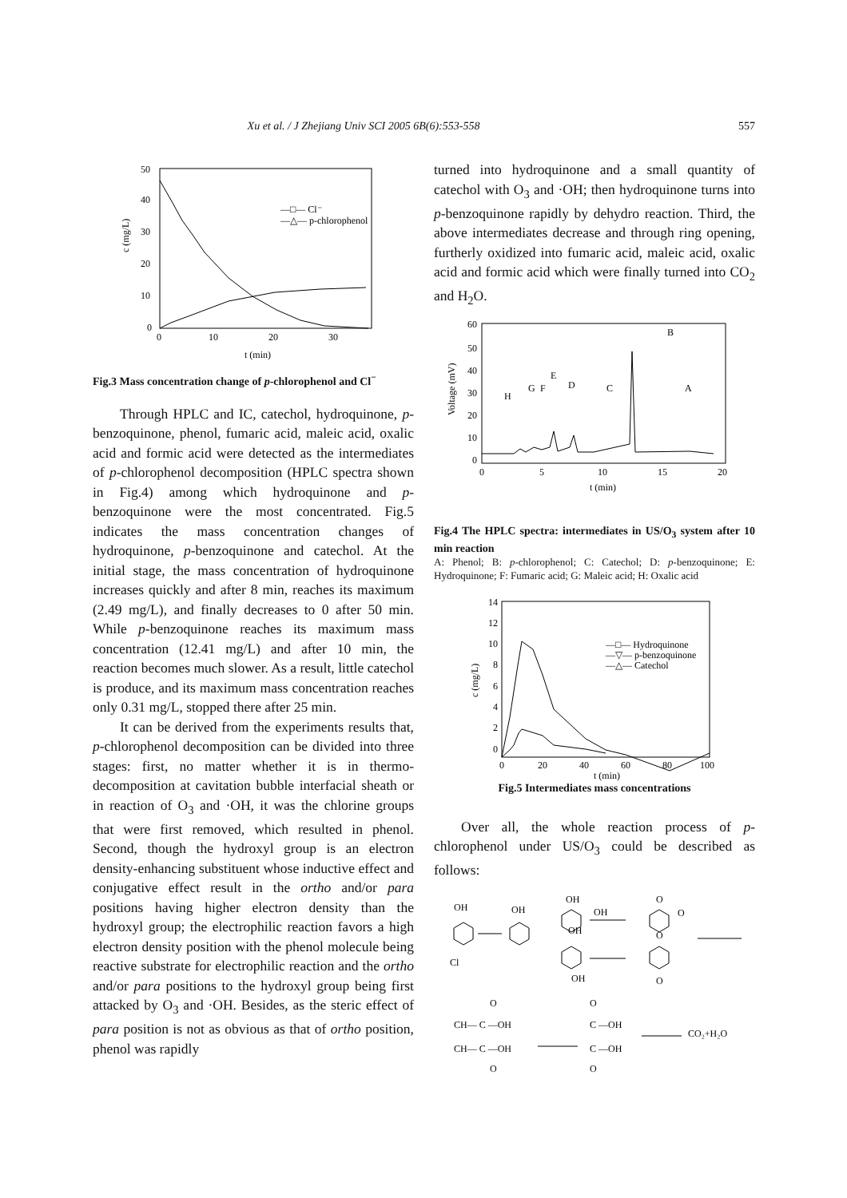Xu et al. / J Zhejiang Univ SCI 2005 6B(6):553-558 557
50
40
30
20
10
0
0
10
20
30
t (min)
c (mg/L)
—□— Cl⁻
—△— p-chlorophenol
Fig.3 Mass concentration change of p-chlorophenol and Cl<sup>−</sup>
Through HPLC and IC, catechol, hydroquinone, p-benzoquinone, phenol, fumaric acid, maleic acid, oxalic acid and formic acid were detected as the intermediates of p-chlorophenol decomposition (HPLC spectra shown in Fig.4) among which hydroquinone and p-benzoquinone were the most concentrated. Fig.5 indicates the mass concentration changes of hydroquinone, p-benzoquinone and catechol. At the initial stage, the mass concentration of hydroquinone increases quickly and after 8 min, reaches its maximum (2.49 mg/L), and finally decreases to 0 after 50 min. While p-benzoquinone reaches its maximum mass concentration (12.41 mg/L) and after 10 min, the reaction becomes much slower. As a result, little catechol is produce, and its maximum mass concentration reaches only 0.31 mg/L, stopped there after 25 min.
It can be derived from the experiments results that, p-chlorophenol decomposition can be divided into three stages: first, no matter whether it is in thermo-decomposition at cavitation bubble interfacial sheath or in reaction of O<sub>3</sub> and ·OH, it was the chlorine groups that were first removed, which resulted in phenol. Second, though the hydroxyl group is an electron density-enhancing substituent whose inductive effect and conjugative effect result in the ortho and/or para positions having higher electron density than the hydroxyl group; the electrophilic reaction favors a high electron density position with the phenol molecule being reactive substrate for electrophilic reaction and the ortho and/or para positions to the hydroxyl group being first attacked by O<sub>3</sub> and ·OH. Besides, as the steric effect of para position is not as obvious as that of ortho position, phenol was rapidly
turned into hydroquinone and a small quantity of catechol with O<sub>3</sub> and ·OH; then hydroquinone turns into p-benzoquinone rapidly by dehydro reaction. Third, the above intermediates decrease and through ring opening, furtherly oxidized into fumaric acid, maleic acid, oxalic acid and formic acid which were finally turned into CO<sub>2</sub> and H<sub>2</sub>O.
60
50
40
30
20
10
0
0
5
10
15
20
t (min)
Voltage (mV)
B
H
G
F
E
D
C
A
Fig.4 The HPLC spectra: intermediates in US/O<sub>3</sub> system after 10 min reaction
A: Phenol; B: p-chlorophenol; C: Catechol; D: p-benzoquinone; E: Hydroquinone; F: Fumaric acid; G: Maleic acid; H: Oxalic acid
14
12
10
8
6
4
2
0
0
20
40
60
80
100
t (min)
c (mg/L)
—□— Hydroquinone
—▽— p-benzoquinone
—△— Catechol
Fig.5 Intermediates mass concentrations
Over all, the whole reaction process of p-chlorophenol under US/O<sub>3</sub> could be described as follows:
OH
OH
OH
OH
OH
OH
Cl
O
O
O
O
CH— C —OH
CH— C —OH
C —OH
C —OH
CO₂+H₂O
O
O
O
O